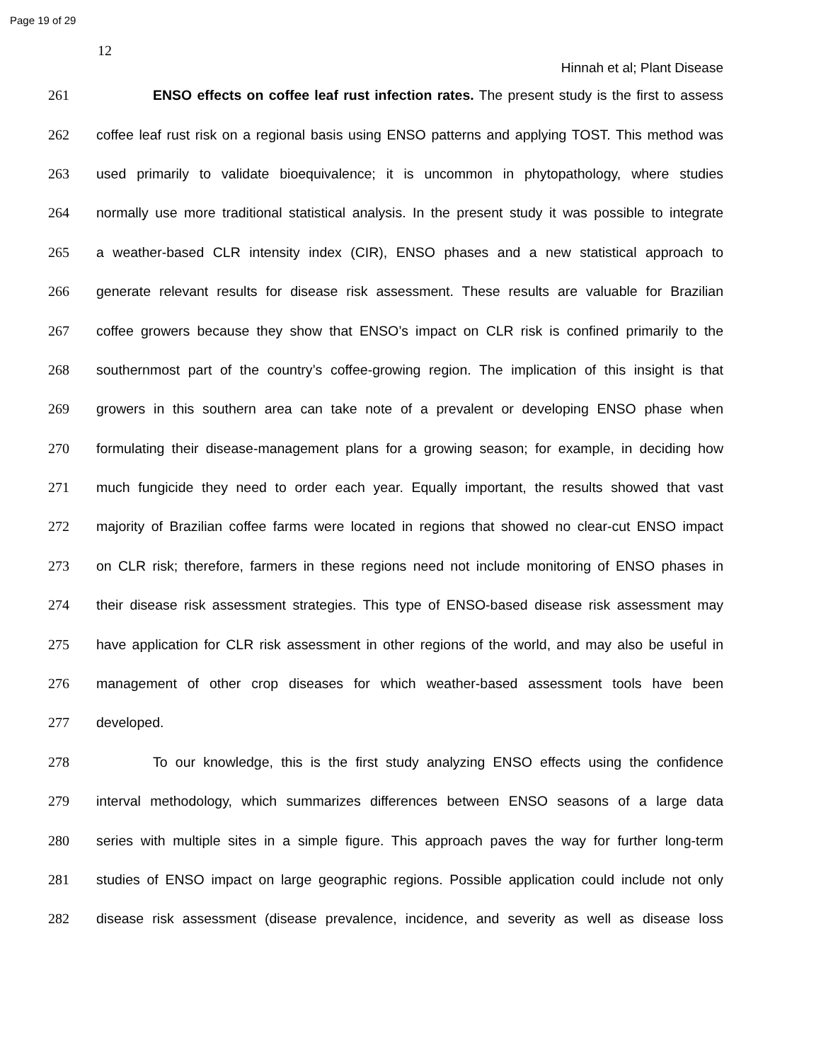Page 19 of 29
12
Hinnah et al; Plant Disease
261 ENSO effects on coffee leaf rust infection rates. The present study is the first to assess
262 coffee leaf rust risk on a regional basis using ENSO patterns and applying TOST. This method was
263 used primarily to validate bioequivalence; it is uncommon in phytopathology, where studies
264 normally use more traditional statistical analysis. In the present study it was possible to integrate
265 a weather-based CLR intensity index (CIR), ENSO phases and a new statistical approach to
266 generate relevant results for disease risk assessment. These results are valuable for Brazilian
267 coffee growers because they show that ENSO’s impact on CLR risk is confined primarily to the
268 southernmost part of the country’s coffee-growing region. The implication of this insight is that
269 growers in this southern area can take note of a prevalent or developing ENSO phase when
270 formulating their disease-management plans for a growing season; for example, in deciding how
271 much fungicide they need to order each year. Equally important, the results showed that vast
272 majority of Brazilian coffee farms were located in regions that showed no clear-cut ENSO impact
273 on CLR risk; therefore, farmers in these regions need not include monitoring of ENSO phases in
274 their disease risk assessment strategies. This type of ENSO-based disease risk assessment may
275 have application for CLR risk assessment in other regions of the world, and may also be useful in
276 management of other crop diseases for which weather-based assessment tools have been
277 developed.
278 To our knowledge, this is the first study analyzing ENSO effects using the confidence
279 interval methodology, which summarizes differences between ENSO seasons of a large data
280 series with multiple sites in a simple figure. This approach paves the way for further long-term
281 studies of ENSO impact on large geographic regions. Possible application could include not only
282 disease risk assessment (disease prevalence, incidence, and severity as well as disease loss